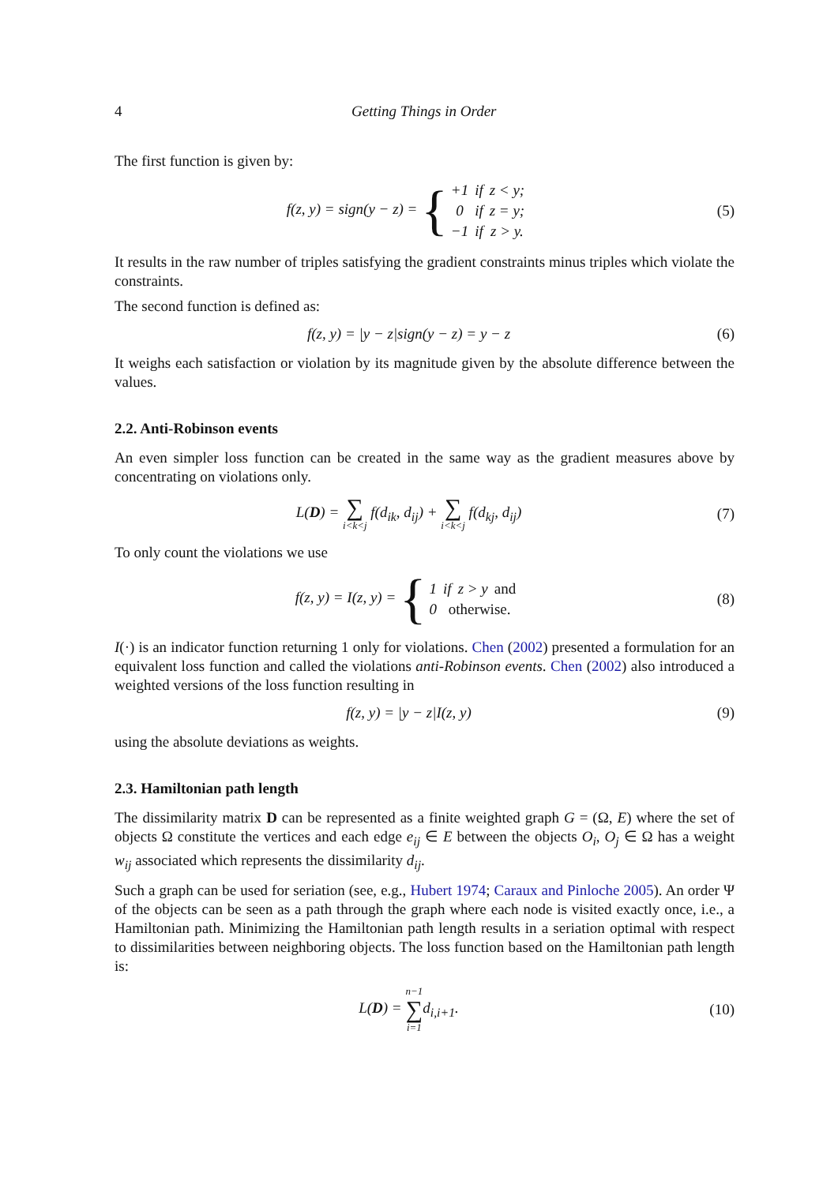4 Getting Things in Order
The first function is given by:
f(z, y) = sign(y − z) = {
| +1 | if | z < y; |
| 0 | if | z = y; |
| −1 | if | z > y. |
(5)
It results in the raw number of triples satisfying the gradient constraints minus triples which violate the constraints.
The second function is defined as:
f(z, y) = |y − z|sign(y − z) = y − z
(6)
It weighs each satisfaction or violation by its magnitude given by the absolute difference between the values.
2.2. Anti-Robinson events
An even simpler loss function can be created in the same way as the gradient measures above by concentrating on violations only.
L(D) = ∑ i<k<j f(d<sub>ik</sub>, d<sub>ij</sub>) + ∑ i<k<j f(d<sub>kj</sub>, d<sub>ij</sub>)
(7)
To only count the violations we use
f(z, y) = I(z, y) = {
| 1 | if | z > y | and |
| 0 | otherwise. | | |
(8)
I(·) is an indicator function returning 1 only for violations. Chen (2002) presented a formulation for an equivalent loss function and called the violations anti-Robinson events. Chen (2002) also introduced a weighted versions of the loss function resulting in
f(z, y) = |y − z|I(z, y) (9)
using the absolute deviations as weights.
2.3. Hamiltonian path length
The dissimilarity matrix D can be represented as a finite weighted graph G = (Ω, E) where the set of objects Ω constitute the vertices and each edge e<sub>ij</sub> ∈ E between the objects O<sub>i</sub>, O<sub>j</sub> ∈ Ω has a weight w<sub>ij</sub> associated which represents the dissimilarity d<sub>ij</sub>.
Such a graph can be used for seriation (see, e.g., Hubert 1974; Caraux and Pinloche 2005). An order Ψ of the objects can be seen as a path through the graph where each node is visited exactly once, i.e., a Hamiltonian path. Minimizing the Hamiltonian path length results in a seriation optimal with respect to dissimilarities between neighboring objects. The loss function based on the Hamiltonian path length is:
L(D) = n−1 ∑ i=1d<sub>i,i+1</sub>.
(10)